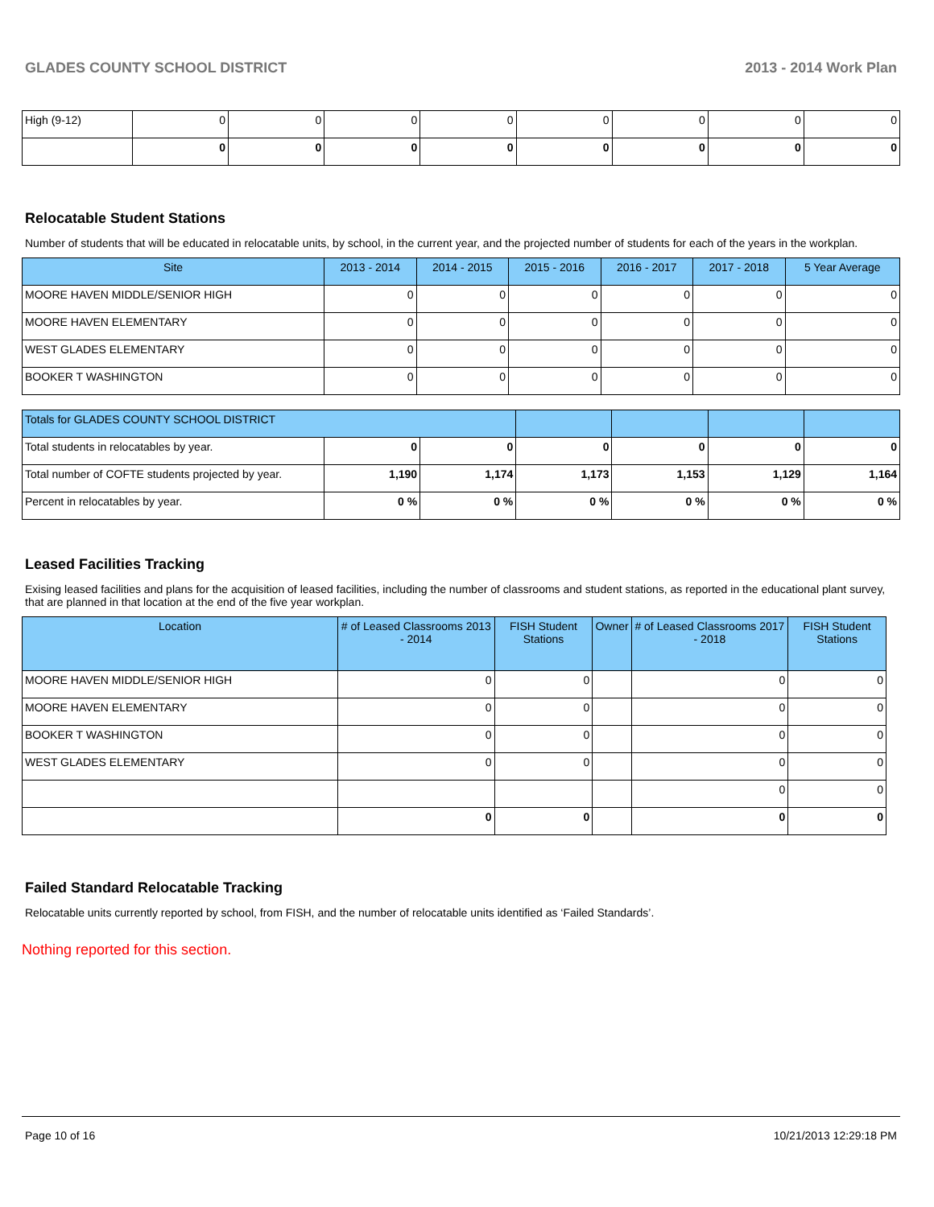GLADES COUNTY SCHOOL DISTRICT 2013 - 2014 Work Plan
| High (9-12) | 0 | 0 | 0 | 0 | 0 | 0 | 0 | 0 |
| | 0 | 0 | 0 | 0 | 0 | 0 | 0 | 0 |
Relocatable Student Stations
Number of students that will be educated in relocatable units, by school, in the current year, and the projected number of students for each of the years in the workplan.
| Site | 2013 - 2014 | 2014 - 2015 | 2015 - 2016 | 2016 - 2017 | 2017 - 2018 | 5 Year Average |
| --- | --- | --- | --- | --- | --- | --- |
| MOORE HAVEN MIDDLE/SENIOR HIGH | 0 | 0 | 0 | 0 | 0 | 0 |
| MOORE HAVEN ELEMENTARY | 0 | 0 | 0 | 0 | 0 | 0 |
| WEST GLADES ELEMENTARY | 0 | 0 | 0 | 0 | 0 | 0 |
| BOOKER T WASHINGTON | 0 | 0 | 0 | 0 | 0 | 0 |
| Totals for GLADES COUNTY SCHOOL DISTRICT | | | | | | |
| --- | --- | --- | --- | --- | --- | --- |
| Total students in relocatables by year. | 0 | 0 | 0 | 0 | 0 | 0 |
| Total number of COFTE students projected by year. | 1,190 | 1,174 | 1,173 | 1,153 | 1,129 | 1,164 |
| Percent in relocatables by year. | 0 % | 0 % | 0 % | 0 % | 0 % | 0 % |
Leased Facilities Tracking
Exising leased facilities and plans for the acquisition of leased facilities, including the number of classrooms and student stations, as reported in the educational plant survey, that are planned in that location at the end of the five year workplan.
| Location | # of Leased Classrooms 2013 - 2014 | FISH Student Stations | Owner | # of Leased Classrooms 2017 - 2018 | FISH Student Stations |
| --- | --- | --- | --- | --- | --- |
| MOORE HAVEN MIDDLE/SENIOR HIGH | 0 | 0 | | 0 | 0 |
| MOORE HAVEN ELEMENTARY | 0 | 0 | | 0 | 0 |
| BOOKER T WASHINGTON | 0 | 0 | | 0 | 0 |
| WEST GLADES ELEMENTARY | 0 | 0 | | 0 | 0 |
| | | | | 0 | 0 |
| | 0 | 0 | | 0 | 0 |
Failed Standard Relocatable Tracking
Relocatable units currently reported by school, from FISH, and the number of relocatable units identified as ‘Failed Standards’.
Nothing reported for this section.
Page 10 of 16 10/21/2013 12:29:18 PM